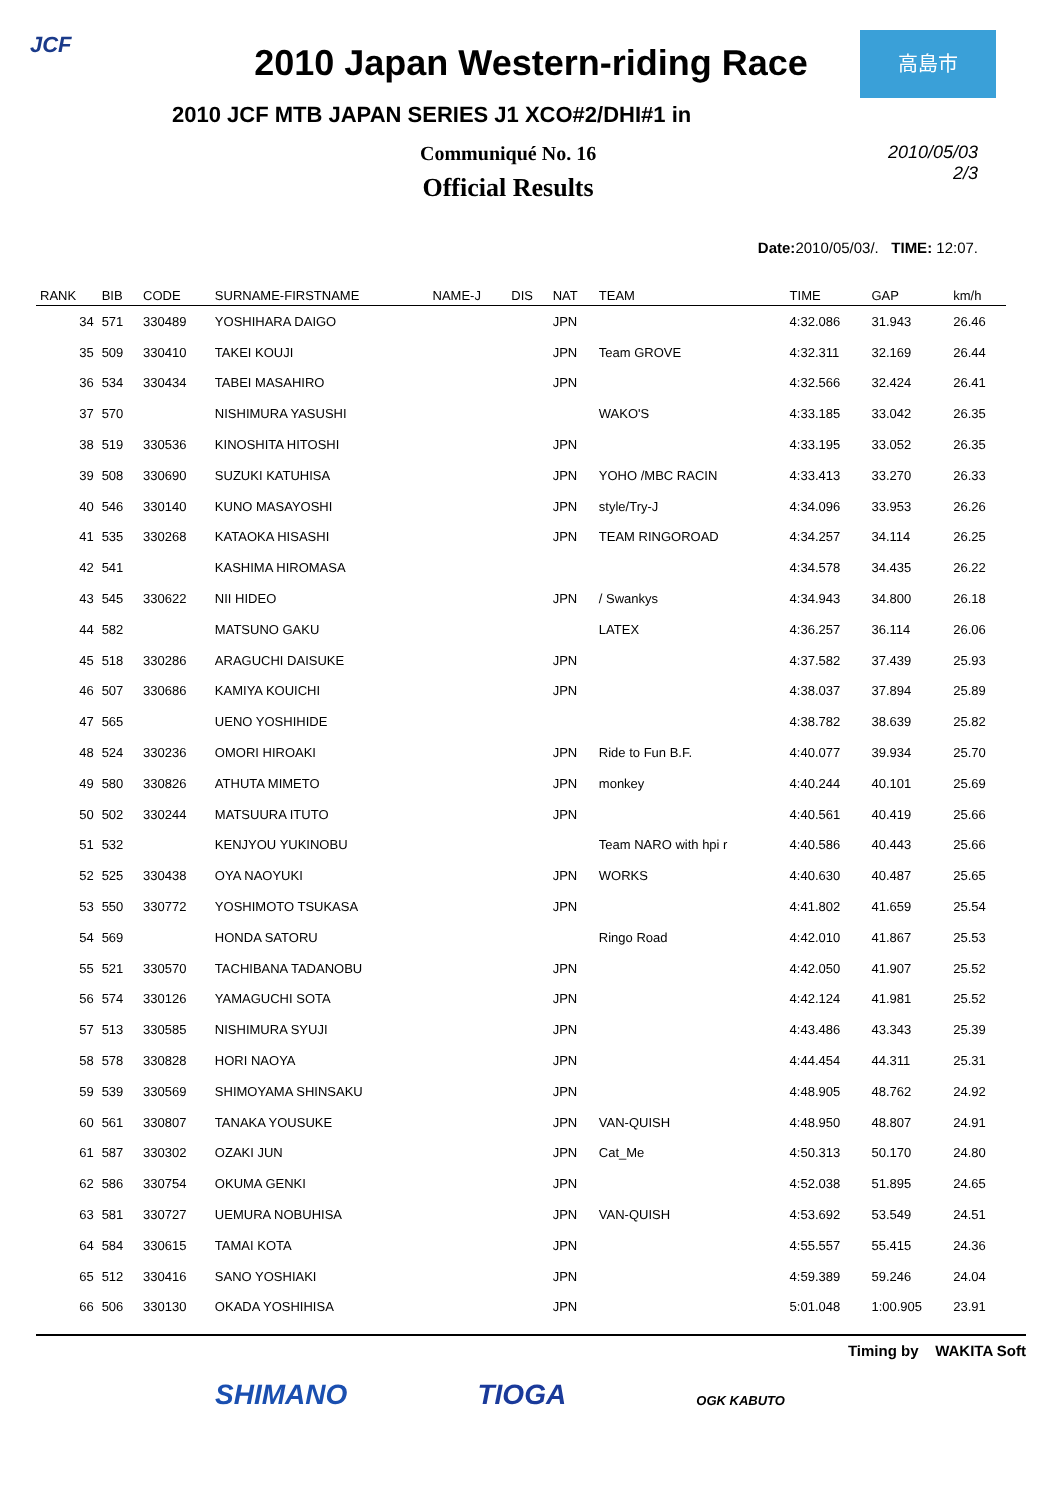JCF 高島市
2010 Japan Western-riding Race
2010 JCF MTB JAPAN SERIES J1 XCO#2/DHI#1 in
Communiqué No. 16
Official Results
2010/05/03
2/3
Date: 2010/05/03/. TIME: 12:07.
| RANK | BIB | CODE | SURNAME-FIRSTNAME | NAME-J | DIS | NAT | TEAM | TIME | GAP | km/h |
| --- | --- | --- | --- | --- | --- | --- | --- | --- | --- | --- |
| 34 | 571 | 330489 | YOSHIHARA DAIGO | | | JPN | | 4:32.086 | 31.943 | 26.46 |
| 35 | 509 | 330410 | TAKEI KOUJI | | | JPN | Team GROVE | 4:32.311 | 32.169 | 26.44 |
| 36 | 534 | 330434 | TABEI MASAHIRO | | | JPN | | 4:32.566 | 32.424 | 26.41 |
| 37 | 570 | | NISHIMURA YASUSHI | | | | WAKO'S | 4:33.185 | 33.042 | 26.35 |
| 38 | 519 | 330536 | KINOSHITA HITOSHI | | | JPN | | 4:33.195 | 33.052 | 26.35 |
| 39 | 508 | 330690 | SUZUKI KATUHISA | | | JPN | YOHO /MBC RACIN | 4:33.413 | 33.270 | 26.33 |
| 40 | 546 | 330140 | KUNO MASAYOSHI | | | JPN | style/Try-J | 4:34.096 | 33.953 | 26.26 |
| 41 | 535 | 330268 | KATAOKA HISASHI | | | JPN | TEAM RINGOROAD | 4:34.257 | 34.114 | 26.25 |
| 42 | 541 | | KASHIMA HIROMASA | | | | | 4:34.578 | 34.435 | 26.22 |
| 43 | 545 | 330622 | NII HIDEO | | | JPN | / Swankys | 4:34.943 | 34.800 | 26.18 |
| 44 | 582 | | MATSUNO GAKU | | | | LATEX | 4:36.257 | 36.114 | 26.06 |
| 45 | 518 | 330286 | ARAGUCHI DAISUKE | | | JPN | | 4:37.582 | 37.439 | 25.93 |
| 46 | 507 | 330686 | KAMIYA KOUICHI | | | JPN | | 4:38.037 | 37.894 | 25.89 |
| 47 | 565 | | UENO YOSHIHIDE | | | | | 4:38.782 | 38.639 | 25.82 |
| 48 | 524 | 330236 | OMORI HIROAKI | | | JPN | Ride to Fun B.F. | 4:40.077 | 39.934 | 25.70 |
| 49 | 580 | 330826 | ATHUTA MIMETO | | | JPN | monkey | 4:40.244 | 40.101 | 25.69 |
| 50 | 502 | 330244 | MATSUURA ITUTO | | | JPN | | 4:40.561 | 40.419 | 25.66 |
| 51 | 532 | | KENJYOU YUKINOBU | | | | Team NARO with hpi r | 4:40.586 | 40.443 | 25.66 |
| 52 | 525 | 330438 | OYA NAOYUKI | | | JPN | WORKS | 4:40.630 | 40.487 | 25.65 |
| 53 | 550 | 330772 | YOSHIMOTO TSUKASA | | | JPN | | 4:41.802 | 41.659 | 25.54 |
| 54 | 569 | | HONDA SATORU | | | | Ringo Road | 4:42.010 | 41.867 | 25.53 |
| 55 | 521 | 330570 | TACHIBANA TADANOBU | | | JPN | | 4:42.050 | 41.907 | 25.52 |
| 56 | 574 | 330126 | YAMAGUCHI SOTA | | | JPN | | 4:42.124 | 41.981 | 25.52 |
| 57 | 513 | 330585 | NISHIMURA SYUJI | | | JPN | | 4:43.486 | 43.343 | 25.39 |
| 58 | 578 | 330828 | HORI NAOYA | | | JPN | | 4:44.454 | 44.311 | 25.31 |
| 59 | 539 | 330569 | SHIMOYAMA SHINSAKU | | | JPN | | 4:48.905 | 48.762 | 24.92 |
| 60 | 561 | 330807 | TANAKA YOUSUKE | | | JPN | VAN-QUISH | 4:48.950 | 48.807 | 24.91 |
| 61 | 587 | 330302 | OZAKI JUN | | | JPN | Cat_Me | 4:50.313 | 50.170 | 24.80 |
| 62 | 586 | 330754 | OKUMA GENKI | | | JPN | | 4:52.038 | 51.895 | 24.65 |
| 63 | 581 | 330727 | UEMURA NOBUHISA | | | JPN | VAN-QUISH | 4:53.692 | 53.549 | 24.51 |
| 64 | 584 | 330615 | TAMAI KOTA | | | JPN | | 4:55.557 | 55.415 | 24.36 |
| 65 | 512 | 330416 | SANO YOSHIAKI | | | JPN | | 4:59.389 | 59.246 | 24.04 |
| 66 | 506 | 330130 | OKADA YOSHIHISA | | | JPN | | 5:01.048 | 1:00.905 | 23.91 |
Timing by WAKITA Soft
SHIMANO TIOGA OGK KABUTO